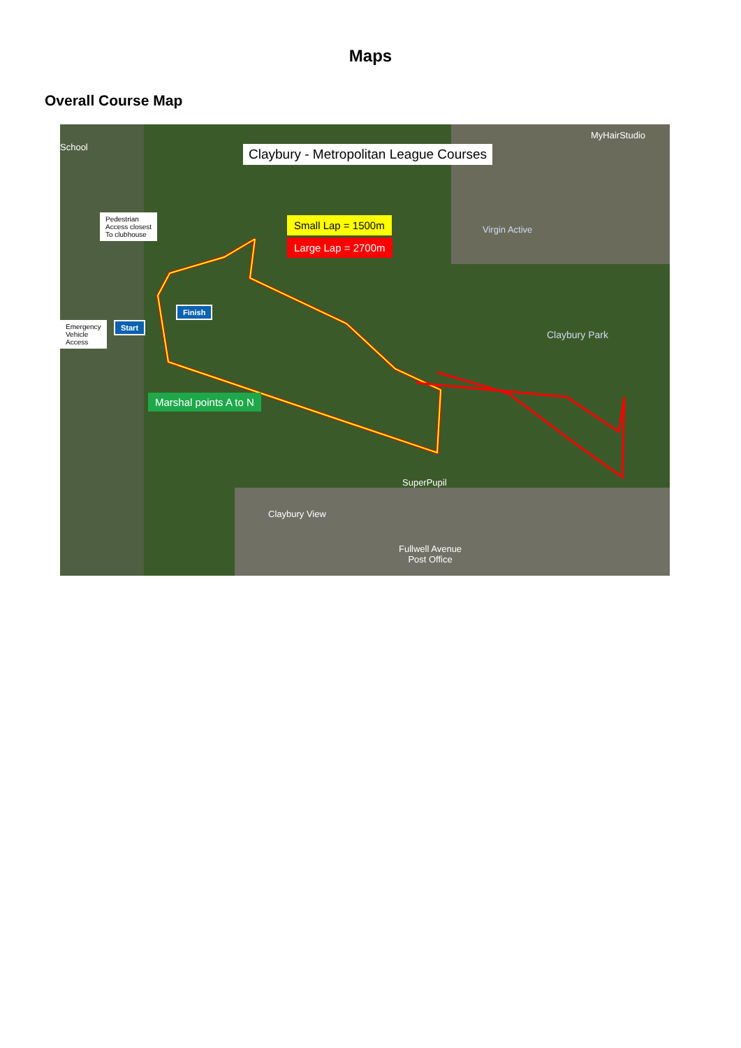Maps
Overall Course Map
Claybury - Metropolitan League Courses
Small Lap = 1500m
Large Lap = 2700m
Pedestrian
Access closest
To clubhouse
Emergency
Vehicle
Access
Finish
Start
Marshal points A to N
Claybury Park
MyHairStudio
Virgin Active
SuperPupil
Claybury View
Fullwell Avenue
Post Office
School